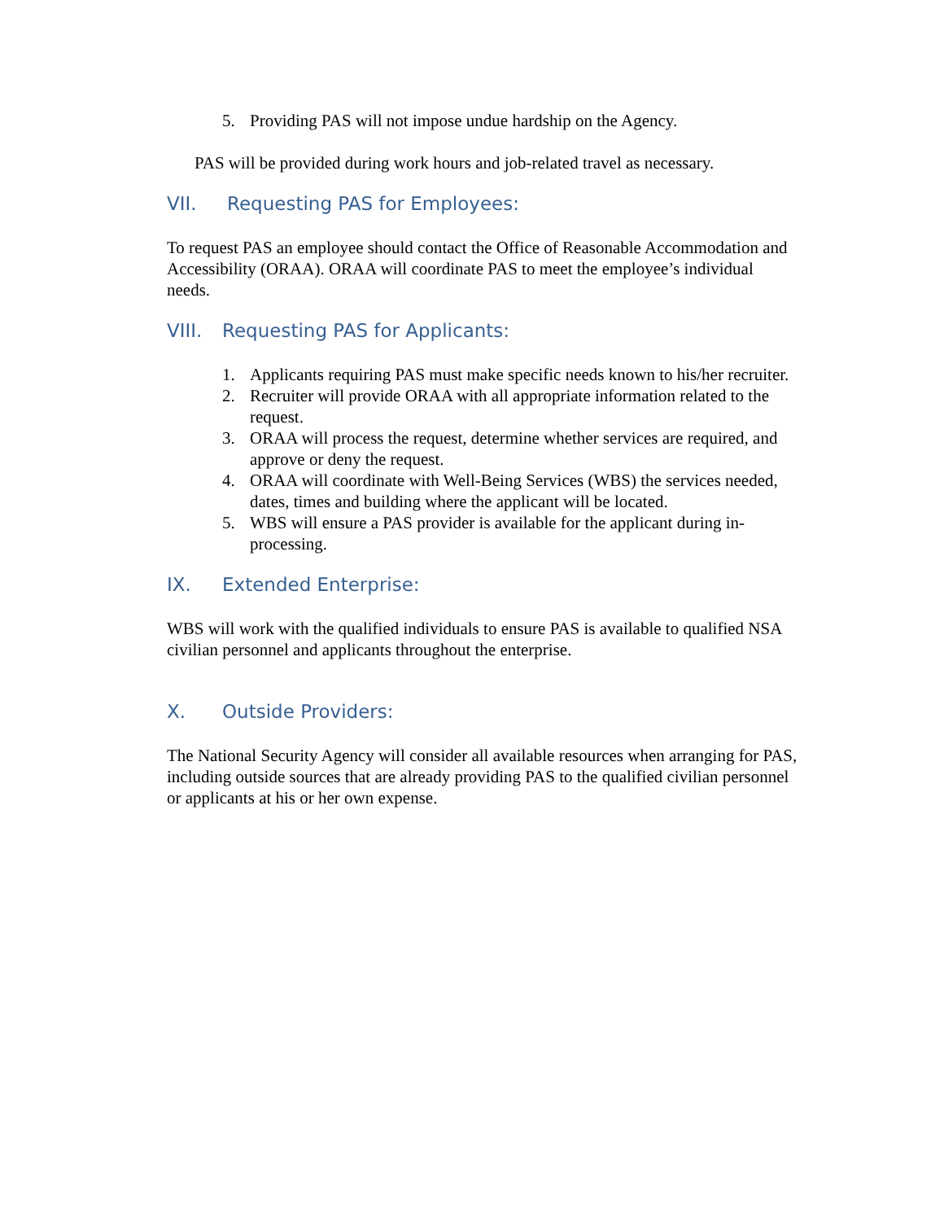5. Providing PAS will not impose undue hardship on the Agency.
PAS will be provided during work hours and job-related travel as necessary.
VII. Requesting PAS for Employees:
To request PAS an employee should contact the Office of Reasonable Accommodation and Accessibility (ORAA). ORAA will coordinate PAS to meet the employee’s individual needs.
VIII. Requesting PAS for Applicants:
1. Applicants requiring PAS must make specific needs known to his/her recruiter.
2. Recruiter will provide ORAA with all appropriate information related to the request.
3. ORAA will process the request, determine whether services are required, and approve or deny the request.
4. ORAA will coordinate with Well-Being Services (WBS) the services needed, dates, times and building where the applicant will be located.
5. WBS will ensure a PAS provider is available for the applicant during in-processing.
IX. Extended Enterprise:
WBS will work with the qualified individuals to ensure PAS is available to qualified NSA civilian personnel and applicants throughout the enterprise.
X. Outside Providers:
The National Security Agency will consider all available resources when arranging for PAS, including outside sources that are already providing PAS to the qualified civilian personnel or applicants at his or her own expense.